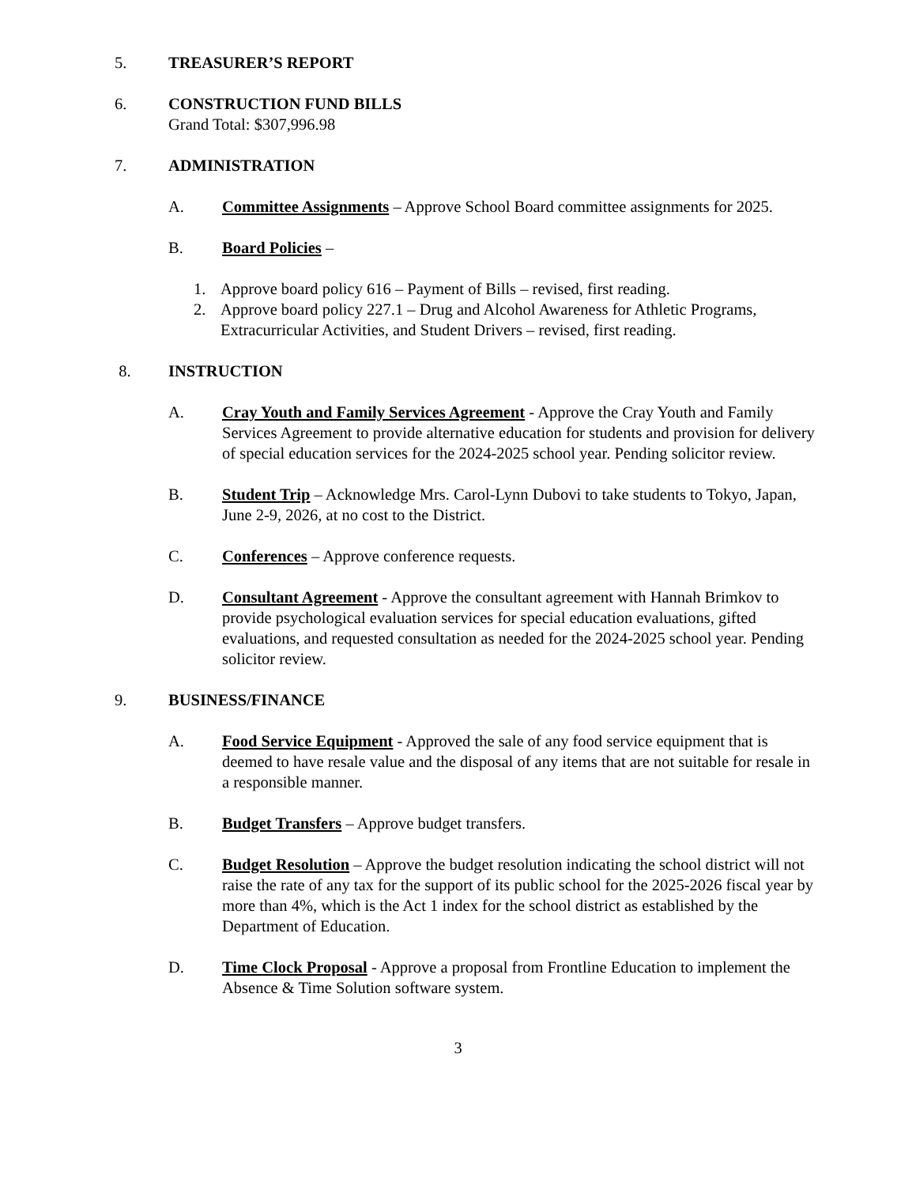5. TREASURER’S REPORT
6. CONSTRUCTION FUND BILLS
Grand Total: $307,996.98
7. ADMINISTRATION
A. Committee Assignments – Approve School Board committee assignments for 2025.
B. Board Policies –
1. Approve board policy 616 – Payment of Bills – revised, first reading.
2. Approve board policy 227.1 – Drug and Alcohol Awareness for Athletic Programs, Extracurricular Activities, and Student Drivers – revised, first reading.
8. INSTRUCTION
A. Cray Youth and Family Services Agreement - Approve the Cray Youth and Family Services Agreement to provide alternative education for students and provision for delivery of special education services for the 2024-2025 school year. Pending solicitor review.
B. Student Trip – Acknowledge Mrs. Carol-Lynn Dubovi to take students to Tokyo, Japan, June 2-9, 2026, at no cost to the District.
C. Conferences – Approve conference requests.
D. Consultant Agreement - Approve the consultant agreement with Hannah Brimkov to provide psychological evaluation services for special education evaluations, gifted evaluations, and requested consultation as needed for the 2024-2025 school year. Pending solicitor review.
9. BUSINESS/FINANCE
A. Food Service Equipment - Approved the sale of any food service equipment that is deemed to have resale value and the disposal of any items that are not suitable for resale in a responsible manner.
B. Budget Transfers – Approve budget transfers.
C. Budget Resolution – Approve the budget resolution indicating the school district will not raise the rate of any tax for the support of its public school for the 2025-2026 fiscal year by more than 4%, which is the Act 1 index for the school district as established by the Department of Education.
D. Time Clock Proposal - Approve a proposal from Frontline Education to implement the Absence & Time Solution software system.
3